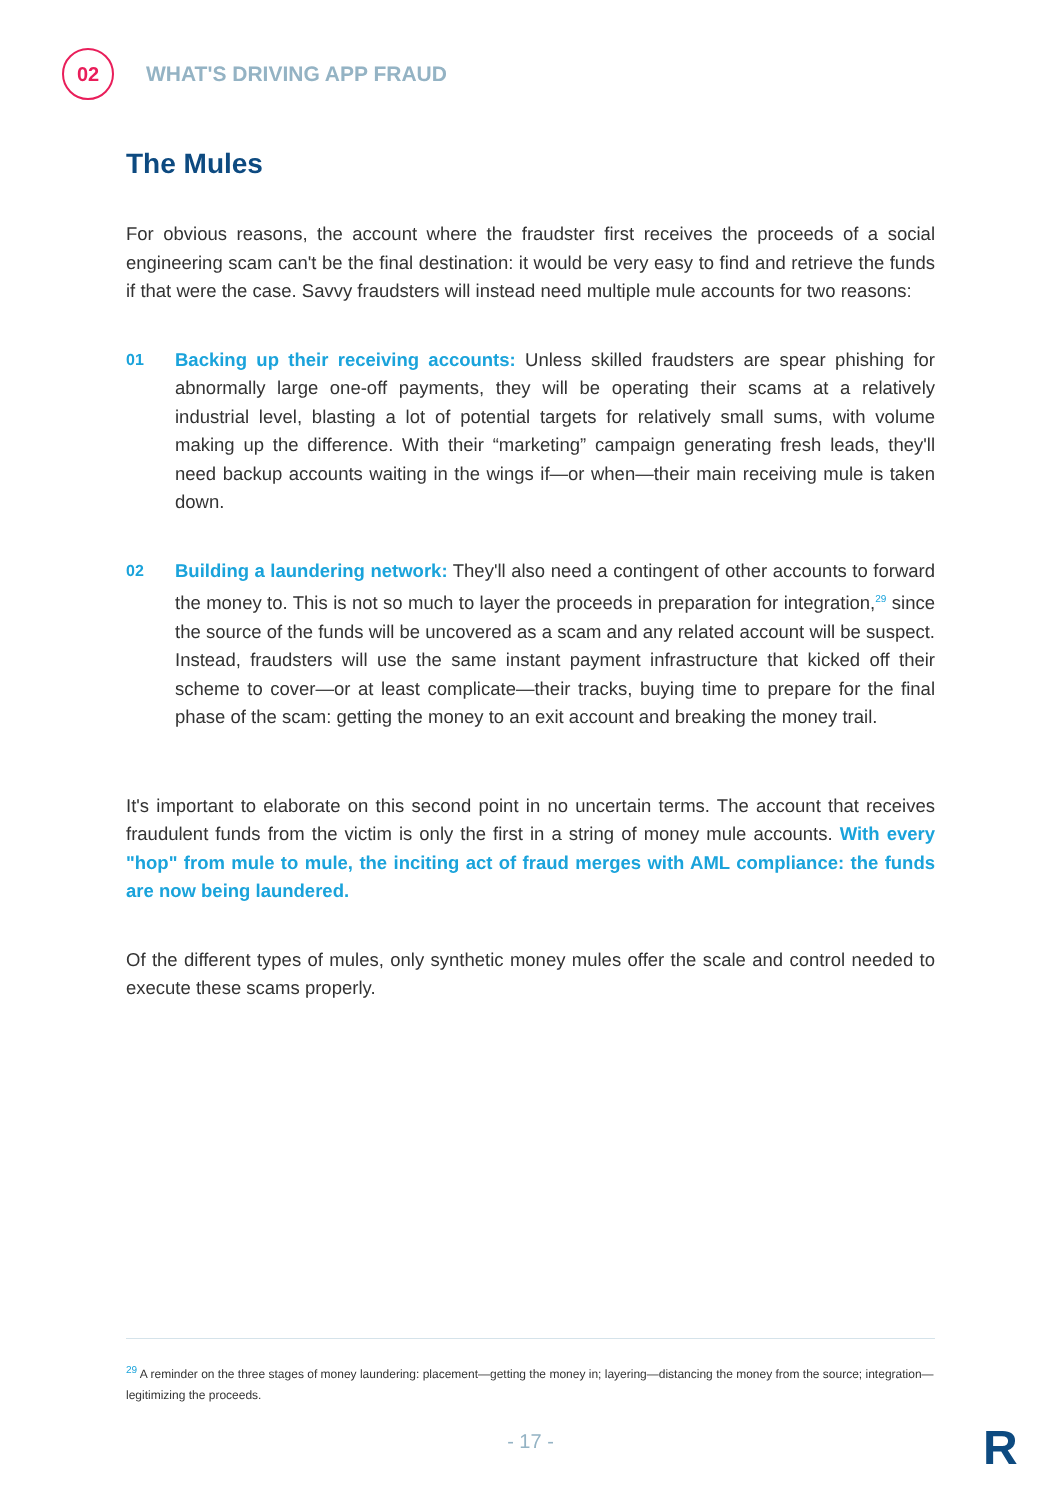02
WHAT'S DRIVING APP FRAUD
The Mules
For obvious reasons, the account where the fraudster first receives the proceeds of a social engineering scam can't be the final destination: it would be very easy to find and retrieve the funds if that were the case. Savvy fraudsters will instead need multiple mule accounts for two reasons:
01
Backing up their receiving accounts: Unless skilled fraudsters are spear phishing for abnormally large one-off payments, they will be operating their scams at a relatively industrial level, blasting a lot of potential targets for relatively small sums, with volume making up the difference. With their “marketing” campaign generating fresh leads, they'll need backup accounts waiting in the wings if—or when—their main receiving mule is taken down.
02
Building a laundering network: They'll also need a contingent of other accounts to forward the money to. This is not so much to layer the proceeds in preparation for integration,<sup>29</sup> since the source of the funds will be uncovered as a scam and any related account will be suspect. Instead, fraudsters will use the same instant payment infrastructure that kicked off their scheme to cover—or at least complicate—their tracks, buying time to prepare for the final phase of the scam: getting the money to an exit account and breaking the money trail.
It's important to elaborate on this second point in no uncertain terms. The account that receives fraudulent funds from the victim is only the first in a string of money mule accounts. With every "hop" from mule to mule, the inciting act of fraud merges with AML compliance: the funds are now being laundered.
Of the different types of mules, only synthetic money mules offer the scale and control needed to execute these scams properly.
<sup>29</sup> A reminder on the three stages of money laundering: placement—getting the money in; layering—distancing the money from the source; integration—legitimizing the proceeds.
- 17 - R